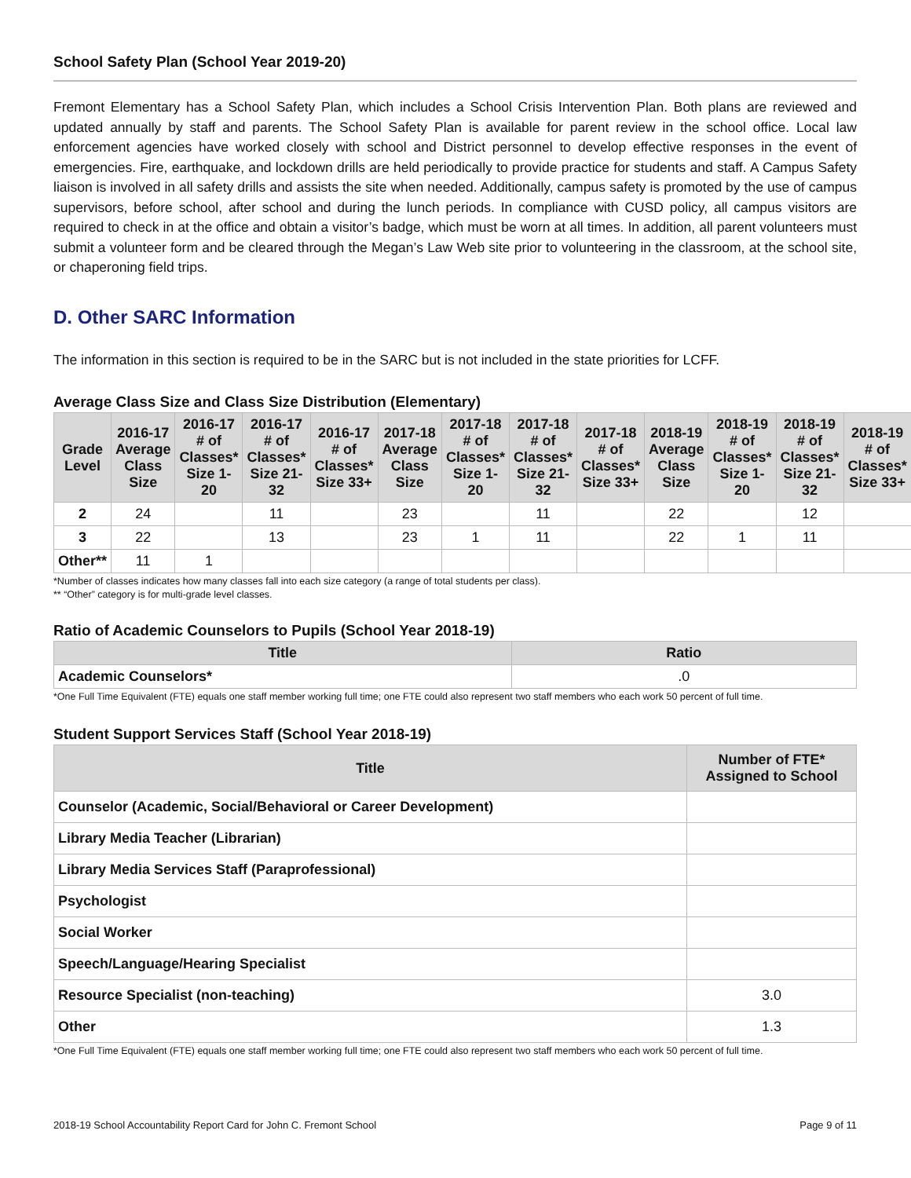School Safety Plan (School Year 2019-20)
Fremont Elementary has a School Safety Plan, which includes a School Crisis Intervention Plan. Both plans are reviewed and updated annually by staff and parents. The School Safety Plan is available for parent review in the school office. Local law enforcement agencies have worked closely with school and District personnel to develop effective responses in the event of emergencies. Fire, earthquake, and lockdown drills are held periodically to provide practice for students and staff. A Campus Safety liaison is involved in all safety drills and assists the site when needed. Additionally, campus safety is promoted by the use of campus supervisors, before school, after school and during the lunch periods. In compliance with CUSD policy, all campus visitors are required to check in at the office and obtain a visitor’s badge, which must be worn at all times. In addition, all parent volunteers must submit a volunteer form and be cleared through the Megan’s Law Web site prior to volunteering in the classroom, at the school site, or chaperoning field trips.
D. Other SARC Information
The information in this section is required to be in the SARC but is not included in the state priorities for LCFF.
Average Class Size and Class Size Distribution (Elementary)
| Grade Level | 2016-17 Average Class Size | 2016-17 # of Classes* Size 1-20 | 2016-17 # of Classes* Size 21-32 | 2016-17 # of Classes* Size 33+ | 2017-18 Average Class Size | 2017-18 # of Classes* Size 1-20 | 2017-18 # of Classes* Size 21-32 | 2017-18 # of Classes* Size 33+ | 2018-19 Average Class Size | 2018-19 # of Classes* Size 1-20 | 2018-19 # of Classes* Size 21-32 | 2018-19 # of Classes* Size 33+ |
| --- | --- | --- | --- | --- | --- | --- | --- | --- | --- | --- | --- | --- |
| 2 | 24 | | 11 | | 23 | | 11 | | 22 | | 12 | |
| 3 | 22 | | 13 | | 23 | 1 | 11 | | 22 | 1 | 11 | |
| Other** | 11 | 1 | | | | | | | | | | |
*Number of classes indicates how many classes fall into each size category (a range of total students per class).
** “Other” category is for multi-grade level classes.
Ratio of Academic Counselors to Pupils (School Year 2018-19)
| Title | Ratio |
| --- | --- |
| Academic Counselors* | .0 |
*One Full Time Equivalent (FTE) equals one staff member working full time; one FTE could also represent two staff members who each work 50 percent of full time.
Student Support Services Staff (School Year 2018-19)
| Title | Number of FTE* Assigned to School |
| --- | --- |
| Counselor (Academic, Social/Behavioral or Career Development) | |
| Library Media Teacher (Librarian) | |
| Library Media Services Staff (Paraprofessional) | |
| Psychologist | |
| Social Worker | |
| Speech/Language/Hearing Specialist | |
| Resource Specialist (non-teaching) | 3.0 |
| Other | 1.3 |
*One Full Time Equivalent (FTE) equals one staff member working full time; one FTE could also represent two staff members who each work 50 percent of full time.
2018-19 School Accountability Report Card for John C. Fremont School Page 9 of 11